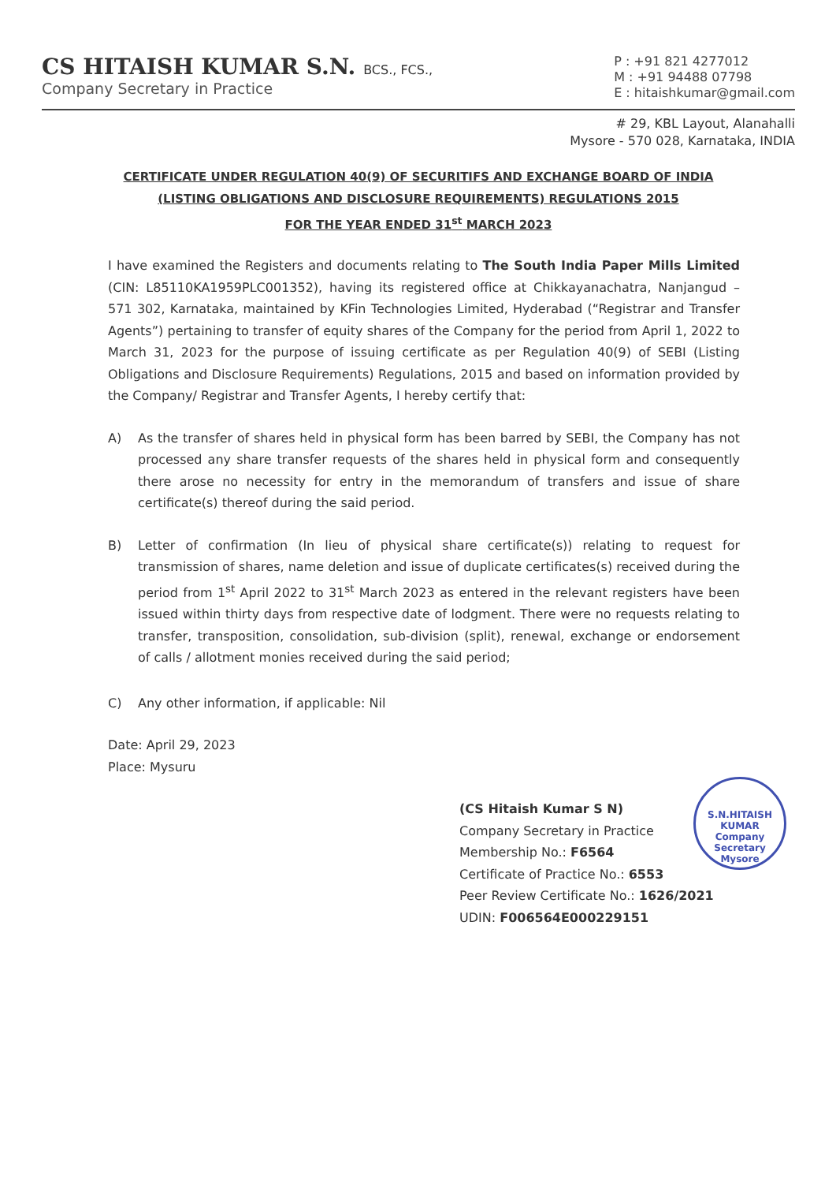CS HITAISH KUMAR S.N. BCS., FCS.,
Company Secretary in Practice
P : +91 821 4277012
M : +91 94488 07798
E : hitaishkumar@gmail.com
# 29, KBL Layout, Alanahalli
Mysore - 570 028, Karnataka, INDIA
CERTIFICATE UNDER REGULATION 40(9) OF SECURITIFS AND EXCHANGE BOARD OF INDIA
(LISTING OBLIGATIONS AND DISCLOSURE REQUIREMENTS) REGULATIONS 2015
FOR THE YEAR ENDED 31<sup>st</sup> MARCH 2023
I have examined the Registers and documents relating to The South India Paper Mills Limited (CIN: L85110KA1959PLC001352), having its registered office at Chikkayanachatra, Nanjangud – 571 302, Karnataka, maintained by KFin Technologies Limited, Hyderabad (“Registrar and Transfer Agents”) pertaining to transfer of equity shares of the Company for the period from April 1, 2022 to March 31, 2023 for the purpose of issuing certificate as per Regulation 40(9) of SEBI (Listing Obligations and Disclosure Requirements) Regulations, 2015 and based on information provided by the Company/ Registrar and Transfer Agents, I hereby certify that:
A) As the transfer of shares held in physical form has been barred by SEBI, the Company has not processed any share transfer requests of the shares held in physical form and consequently there arose no necessity for entry in the memorandum of transfers and issue of share certificate(s) thereof during the said period.
B) Letter of confirmation (In lieu of physical share certificate(s)) relating to request for transmission of shares, name deletion and issue of duplicate certificates(s) received during the period from 1<sup>st</sup> April 2022 to 31<sup>st</sup> March 2023 as entered in the relevant registers have been issued within thirty days from respective date of lodgment. There were no requests relating to transfer, transposition, consolidation, sub-division (split), renewal, exchange or endorsement of calls / allotment monies received during the said period;
C) Any other information, if applicable: Nil
Date: April 29, 2023
Place: Mysuru
(CS Hitaish Kumar S N)
Company Secretary in Practice
Membership No.: F6564
Certificate of Practice No.: 6553
Peer Review Certificate No.: 1626/2021
UDIN: F006564E000229151
S.N.HITAISH KUMAR
Company
Secretary
Mysore